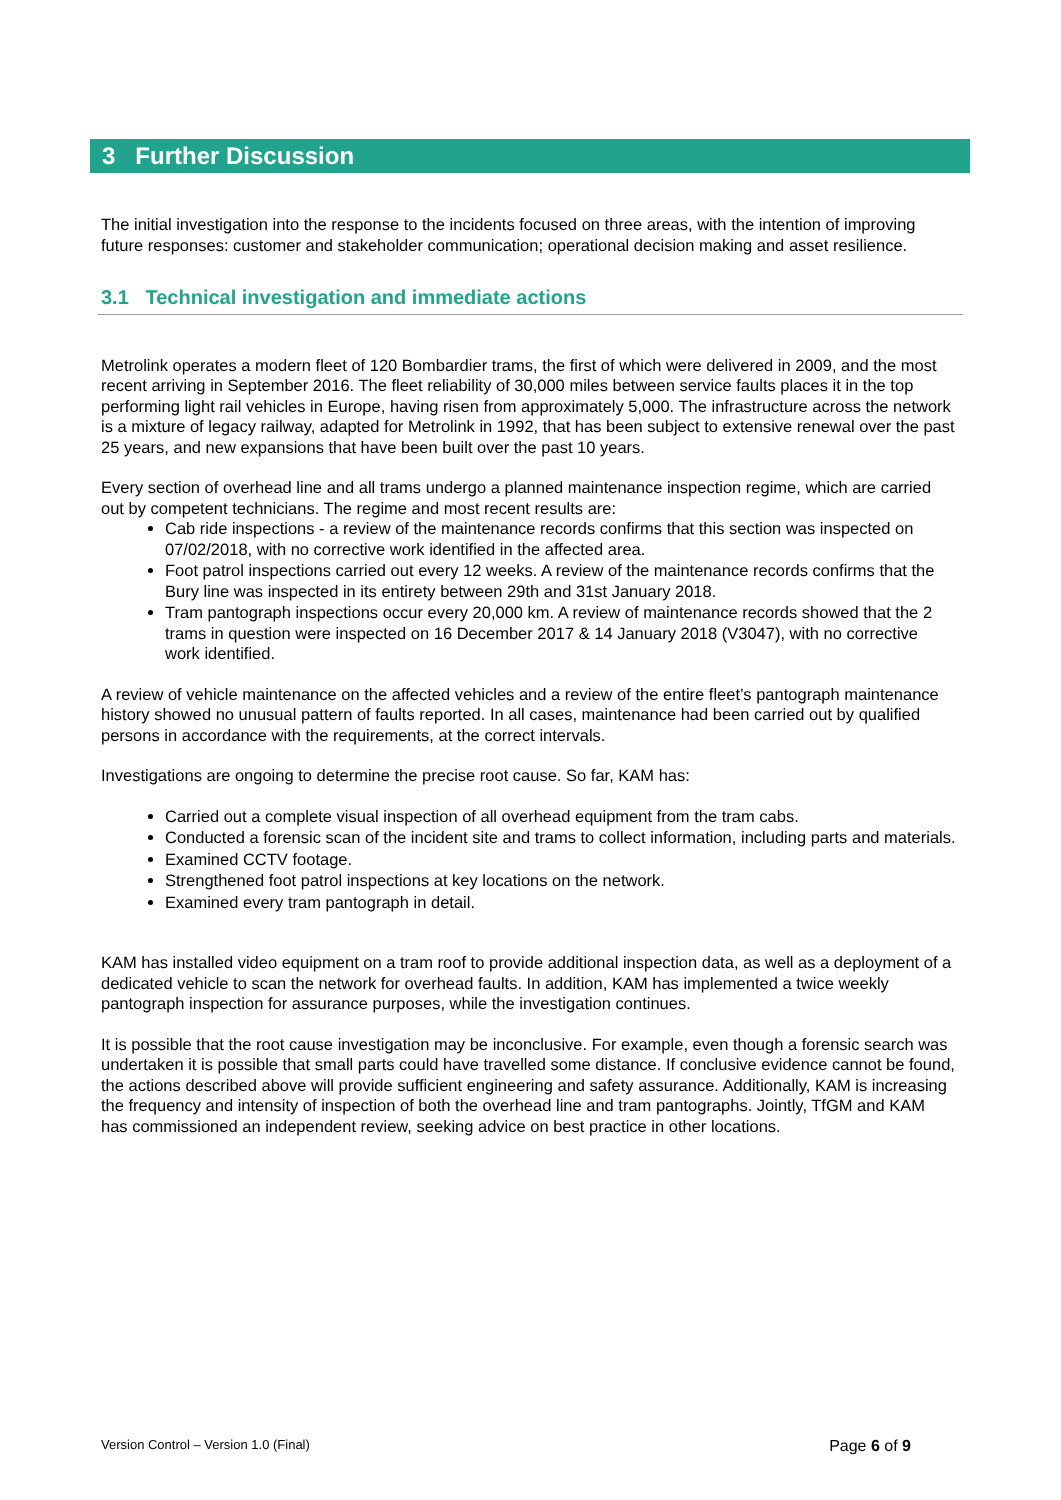3 Further Discussion
The initial investigation into the response to the incidents focused on three areas, with the intention of improving future responses: customer and stakeholder communication; operational decision making and asset resilience.
3.1 Technical investigation and immediate actions
Metrolink operates a modern fleet of 120 Bombardier trams, the first of which were delivered in 2009, and the most recent arriving in September 2016. The fleet reliability of 30,000 miles between service faults places it in the top performing light rail vehicles in Europe, having risen from approximately 5,000. The infrastructure across the network is a mixture of legacy railway, adapted for Metrolink in 1992, that has been subject to extensive renewal over the past 25 years, and new expansions that have been built over the past 10 years.
Every section of overhead line and all trams undergo a planned maintenance inspection regime, which are carried out by competent technicians. The regime and most recent results are:
Cab ride inspections - a review of the maintenance records confirms that this section was inspected on 07/02/2018, with no corrective work identified in the affected area.
Foot patrol inspections carried out every 12 weeks. A review of the maintenance records confirms that the Bury line was inspected in its entirety between 29th and 31st January 2018.
Tram pantograph inspections occur every 20,000 km. A review of maintenance records showed that the 2 trams in question were inspected on 16 December 2017 & 14 January 2018 (V3047), with no corrective work identified.
A review of vehicle maintenance on the affected vehicles and a review of the entire fleet’s pantograph maintenance history showed no unusual pattern of faults reported. In all cases, maintenance had been carried out by qualified persons in accordance with the requirements, at the correct intervals.
Investigations are ongoing to determine the precise root cause. So far, KAM has:
Carried out a complete visual inspection of all overhead equipment from the tram cabs.
Conducted a forensic scan of the incident site and trams to collect information, including parts and materials.
Examined CCTV footage.
Strengthened foot patrol inspections at key locations on the network.
Examined every tram pantograph in detail.
KAM has installed video equipment on a tram roof to provide additional inspection data, as well as a deployment of a dedicated vehicle to scan the network for overhead faults. In addition, KAM has implemented a twice weekly pantograph inspection for assurance purposes, while the investigation continues.
It is possible that the root cause investigation may be inconclusive. For example, even though a forensic search was undertaken it is possible that small parts could have travelled some distance. If conclusive evidence cannot be found, the actions described above will provide sufficient engineering and safety assurance. Additionally, KAM is increasing the frequency and intensity of inspection of both the overhead line and tram pantographs. Jointly, TfGM and KAM has commissioned an independent review, seeking advice on best practice in other locations.
Version Control – Version 1.0 (Final) Page 6 of 9